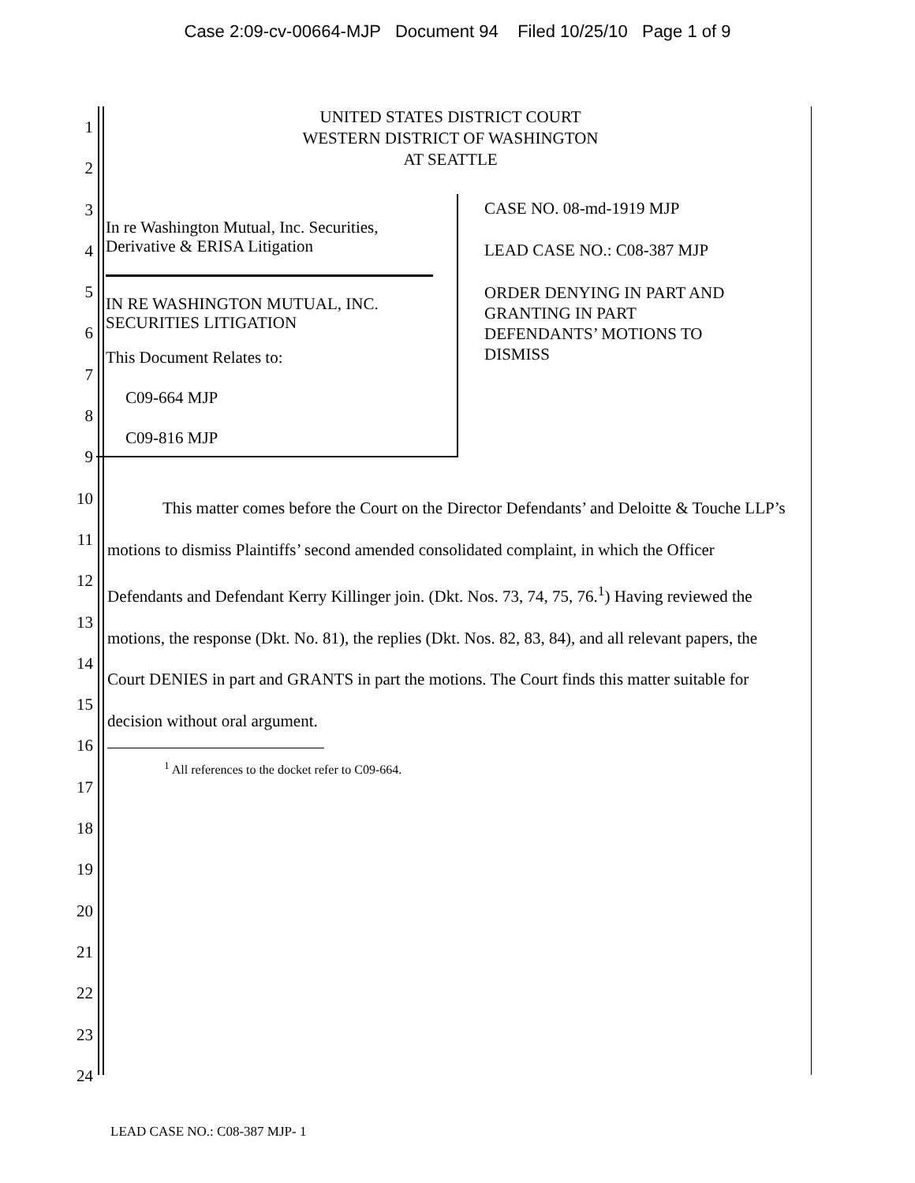Case 2:09-cv-00664-MJP Document 94 Filed 10/25/10 Page 1 of 9
1
2
3
4
5
6
7
8
9
10
11
12
13
14
15
16
17
18
19
20
21
22
23
24
UNITED STATES DISTRICT COURT
WESTERN DISTRICT OF WASHINGTON
AT SEATTLE
In re Washington Mutual, Inc. Securities,
Derivative & ERISA Litigation
IN RE WASHINGTON MUTUAL, INC.
SECURITIES LITIGATION
This Document Relates to:
C09-664 MJP
C09-816 MJP
CASE NO. 08-md-1919 MJP
LEAD CASE NO.: C08-387 MJP
ORDER DENYING IN PART AND
GRANTING IN PART
DEFENDANTS’ MOTIONS TO
DISMISS
This matter comes before the Court on the Director Defendants’ and Deloitte & Touche LLP’s motions to dismiss Plaintiffs’ second amended consolidated complaint, in which the Officer Defendants and Defendant Kerry Killinger join. (Dkt. Nos. 73, 74, 75, 76.<sup>1</sup>) Having reviewed the motions, the response (Dkt. No. 81), the replies (Dkt. Nos. 82, 83, 84), and all relevant papers, the Court DENIES in part and GRANTS in part the motions. The Court finds this matter suitable for decision without oral argument.
<sup>1</sup> All references to the docket refer to C09-664.
LEAD CASE NO.: C08-387 MJP- 1